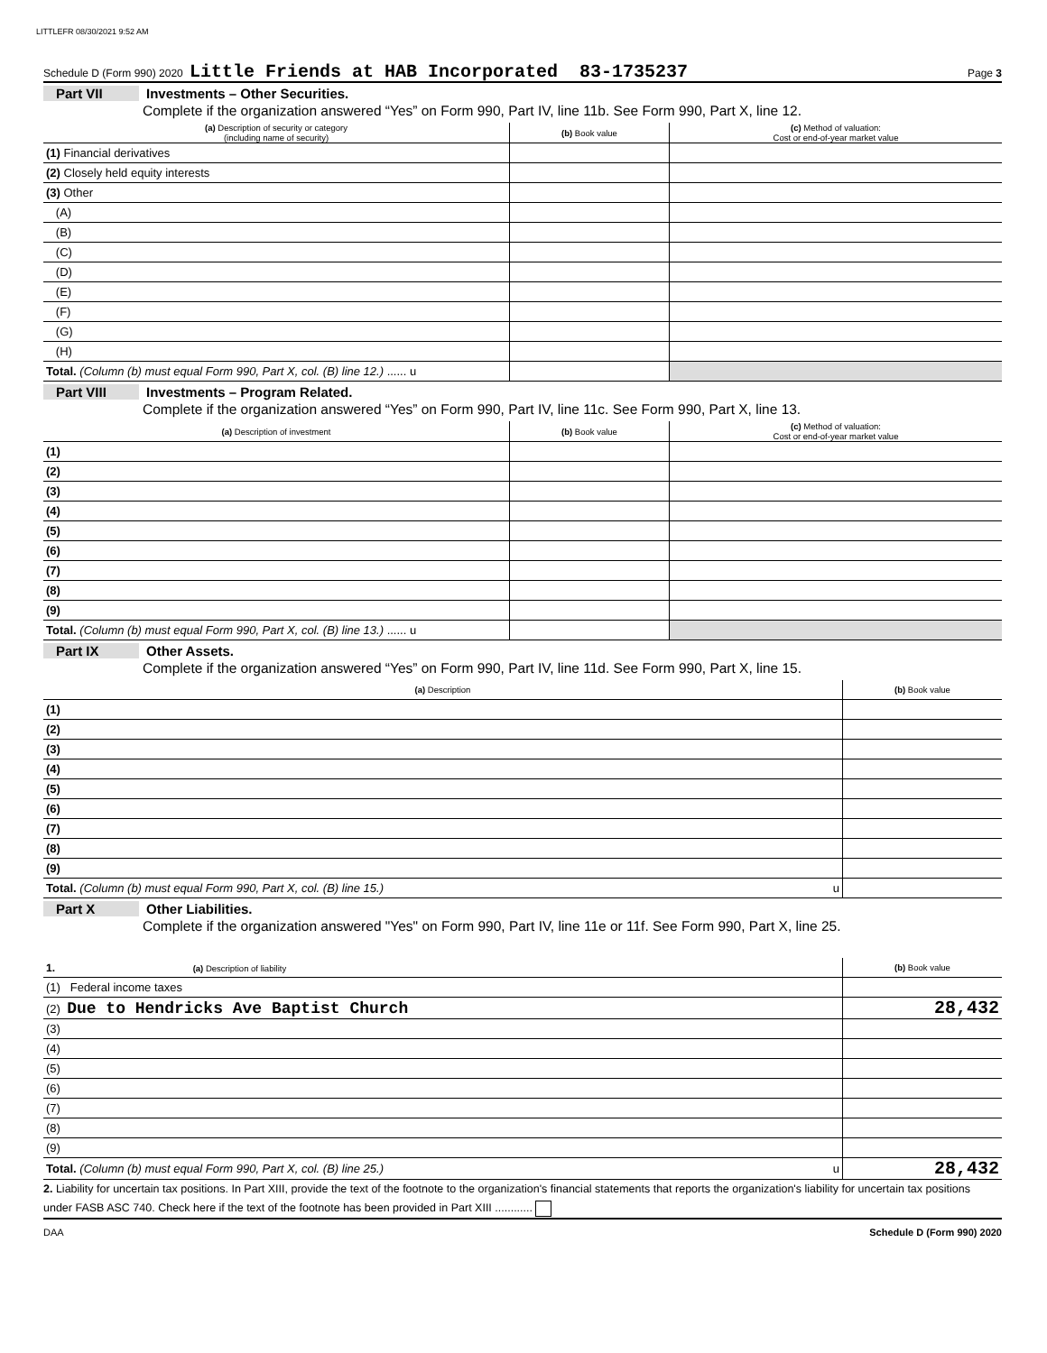LITTLEFR 08/30/2021 9:52 AM
Schedule D (Form 990) 2020 Little Friends at HAB Incorporated 83-1735237 Page 3
Part VII Investments – Other Securities.
Complete if the organization answered “Yes” on Form 990, Part IV, line 11b. See Form 990, Part X, line 12.
| (a) Description of security or category (including name of security) | (b) Book value | (c) Method of valuation: Cost or end-of-year market value |
| --- | --- | --- |
| (1) Financial derivatives | | |
| (2) Closely held equity interests | | |
| (3) Other | | |
| (A) | | |
| (B) | | |
| (C) | | |
| (D) | | |
| (E) | | |
| (F) | | |
| (G) | | |
| (H) | | |
| Total. (Column (b) must equal Form 990, Part X, col. (B) line 12.) ...... u | | |
Part VIII Investments – Program Related.
Complete if the organization answered “Yes” on Form 990, Part IV, line 11c. See Form 990, Part X, line 13.
| (a) Description of investment | (b) Book value | (c) Method of valuation: Cost or end-of-year market value |
| --- | --- | --- |
| (1) | | |
| (2) | | |
| (3) | | |
| (4) | | |
| (5) | | |
| (6) | | |
| (7) | | |
| (8) | | |
| (9) | | |
| Total. (Column (b) must equal Form 990, Part X, col. (B) line 13.) ...... u | | |
Part IX Other Assets.
Complete if the organization answered “Yes” on Form 990, Part IV, line 11d. See Form 990, Part X, line 15.
| (a) Description | (b) Book value |
| --- | --- |
| (1) | |
| (2) | |
| (3) | |
| (4) | |
| (5) | |
| (6) | |
| (7) | |
| (8) | |
| (9) | |
| Total. (Column (b) must equal Form 990, Part X, col. (B) line 15.) u | |
Part X Other Liabilities.
Complete if the organization answered "Yes" on Form 990, Part IV, line 11e or 11f. See Form 990, Part X, line 25.
| 1. (a) Description of liability | (b) Book value |
| --- | --- |
| (1) Federal income taxes | |
| (2) Due to Hendricks Ave Baptist Church | 28,432 |
| (3) | |
| (4) | |
| (5) | |
| (6) | |
| (7) | |
| (8) | |
| (9) | |
| Total. (Column (b) must equal Form 990, Part X, col. (B) line 25.) u | 28,432 |
2. Liability for uncertain tax positions. In Part XIII, provide the text of the footnote to the organization's financial statements that reports the organization's liability for uncertain tax positions under FASB ASC 740. Check here if the text of the footnote has been provided in Part XIII ............
DAA Schedule D (Form 990) 2020